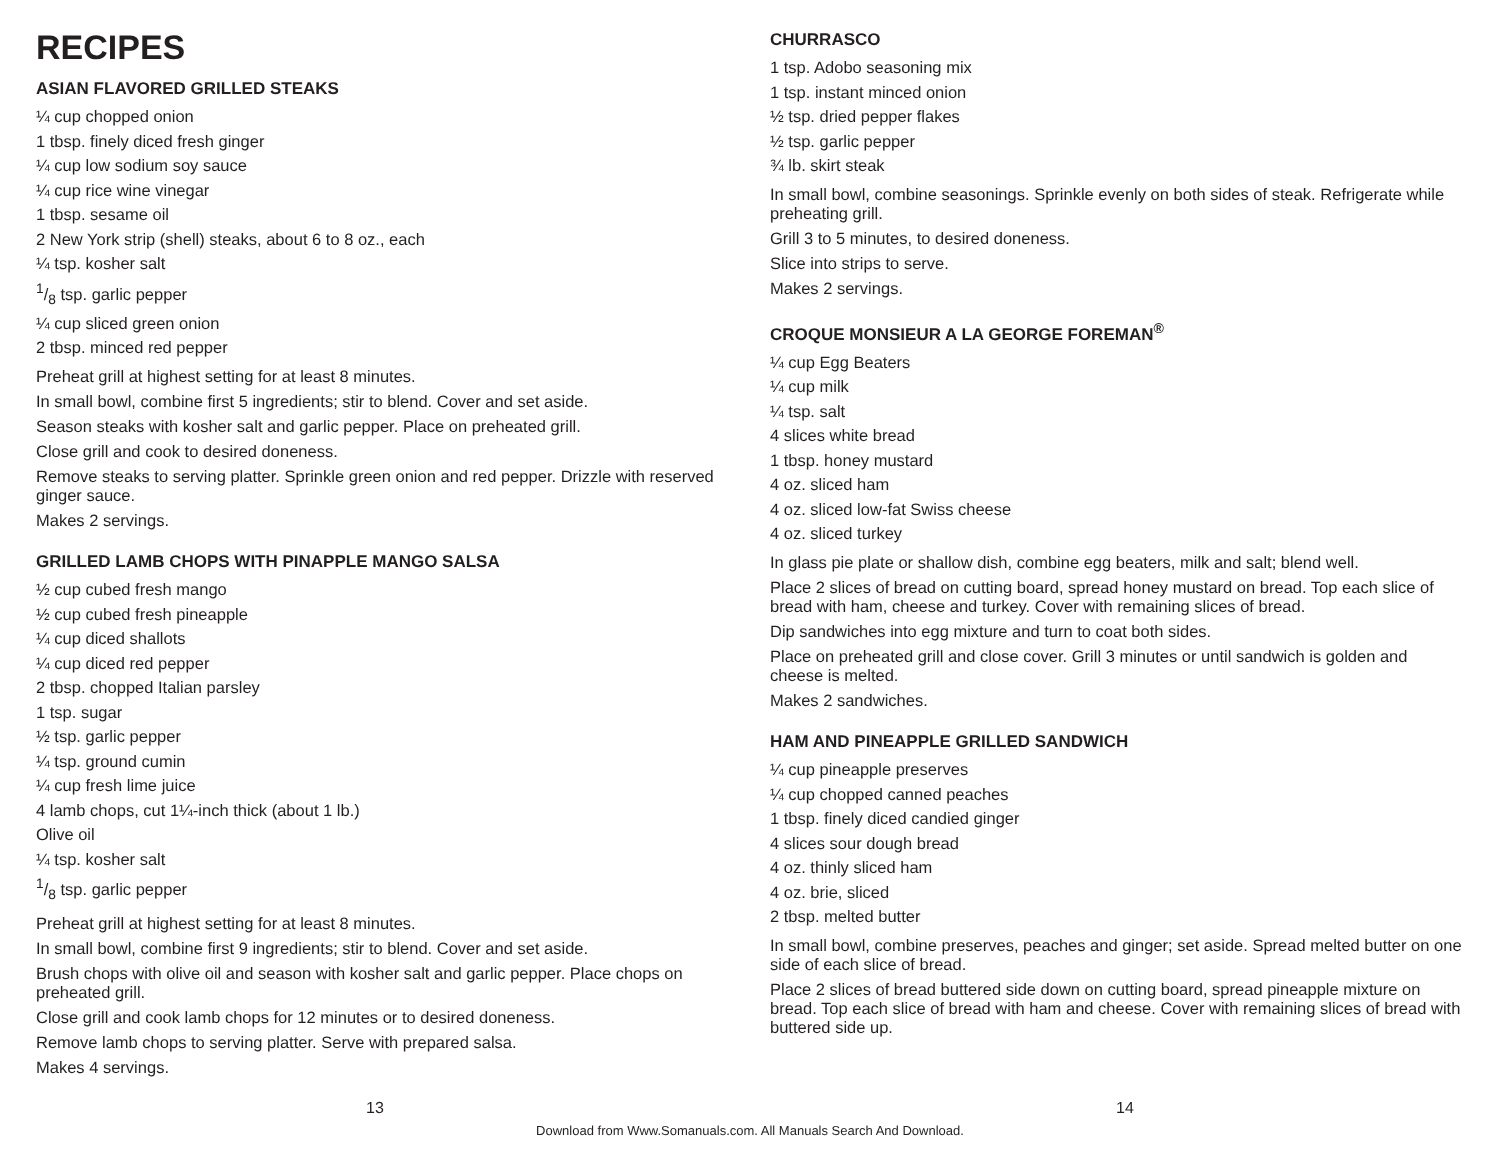RECIPES
ASIAN FLAVORED GRILLED STEAKS
¼ cup chopped onion
1 tbsp. finely diced fresh ginger
¼ cup low sodium soy sauce
¼ cup rice wine vinegar
1 tbsp. sesame oil
2 New York strip (shell) steaks, about 6 to 8 oz., each
¼ tsp. kosher salt
1/8 tsp. garlic pepper
¼ cup sliced green onion
2 tbsp. minced red pepper
Preheat grill at highest setting for at least 8 minutes.
In small bowl, combine first 5 ingredients; stir to blend. Cover and set aside.
Season steaks with kosher salt and garlic pepper. Place on preheated grill.
Close grill and cook to desired doneness.
Remove steaks to serving platter. Sprinkle green onion and red pepper. Drizzle with reserved ginger sauce.
Makes 2 servings.
GRILLED LAMB CHOPS WITH PINAPPLE MANGO SALSA
½ cup cubed fresh mango
½ cup cubed fresh pineapple
¼ cup diced shallots
¼ cup diced red pepper
2 tbsp. chopped Italian parsley
1 tsp. sugar
½ tsp. garlic pepper
¼ tsp. ground cumin
¼ cup fresh lime juice
4 lamb chops, cut 1¼-inch thick (about 1 lb.)
Olive oil
¼ tsp. kosher salt
1/8 tsp. garlic pepper
Preheat grill at highest setting for at least 8 minutes.
In small bowl, combine first 9 ingredients; stir to blend. Cover and set aside.
Brush chops with olive oil and season with kosher salt and garlic pepper. Place chops on preheated grill.
Close grill and cook lamb chops for 12 minutes or to desired doneness.
Remove lamb chops to serving platter. Serve with prepared salsa.
Makes 4 servings.
CHURRASCO
1 tsp. Adobo seasoning mix
1 tsp. instant minced onion
½ tsp. dried pepper flakes
½ tsp. garlic pepper
¾ lb. skirt steak
In small bowl, combine seasonings. Sprinkle evenly on both sides of steak. Refrigerate while preheating grill.
Grill 3 to 5 minutes, to desired doneness.
Slice into strips to serve.
Makes 2 servings.
CROQUE MONSIEUR A LA GEORGE FOREMAN<sup>®</sup>
¼ cup Egg Beaters
¼ cup milk
¼ tsp. salt
4 slices white bread
1 tbsp. honey mustard
4 oz. sliced ham
4 oz. sliced low-fat Swiss cheese
4 oz. sliced turkey
In glass pie plate or shallow dish, combine egg beaters, milk and salt; blend well.
Place 2 slices of bread on cutting board, spread honey mustard on bread. Top each slice of bread with ham, cheese and turkey. Cover with remaining slices of bread.
Dip sandwiches into egg mixture and turn to coat both sides.
Place on preheated grill and close cover. Grill 3 minutes or until sandwich is golden and cheese is melted.
Makes 2 sandwiches.
HAM AND PINEAPPLE GRILLED SANDWICH
¼ cup pineapple preserves
¼ cup chopped canned peaches
1 tbsp. finely diced candied ginger
4 slices sour dough bread
4 oz. thinly sliced ham
4 oz. brie, sliced
2 tbsp. melted butter
In small bowl, combine preserves, peaches and ginger; set aside. Spread melted butter on one side of each slice of bread.
Place 2 slices of bread buttered side down on cutting board, spread pineapple mixture on bread. Top each slice of bread with ham and cheese. Cover with remaining slices of bread with buttered side up.
13 14
Download from Www.Somanuals.com. All Manuals Search And Download.